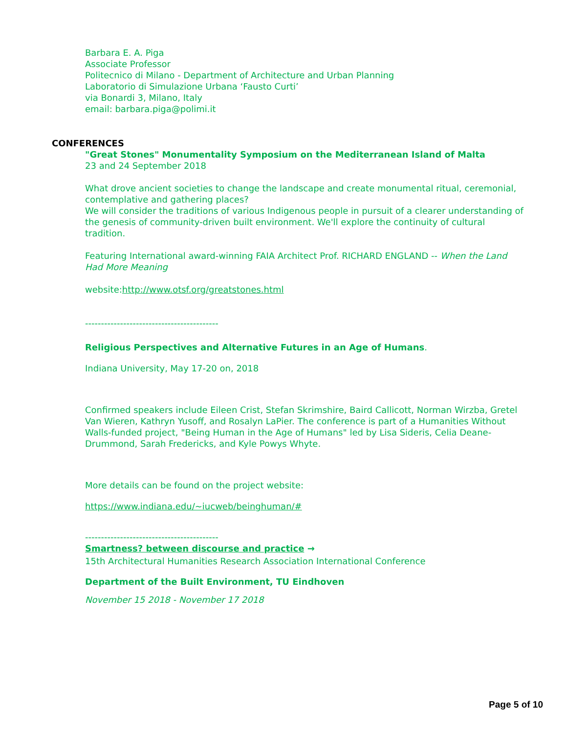Barbara E. A. Piga
Associate Professor
Politecnico di Milano - Department of Architecture and Urban Planning
Laboratorio di Simulazione Urbana ‘Fausto Curti’
via Bonardi 3, Milano, Italy
email: barbara.piga@polimi.it
CONFERENCES
"Great Stones" Monumentality Symposium on the Mediterranean Island of Malta
23 and 24 September 2018
What drove ancient societies to change the landscape and create monumental ritual, ceremonial, contemplative and gathering places?
We will consider the traditions of various Indigenous people in pursuit of a clearer understanding of the genesis of community-driven built environment. We'll explore the continuity of cultural tradition.
Featuring International award-winning FAIA Architect Prof. RICHARD ENGLAND -- When the Land Had More Meaning
website:http://www.otsf.org/greatstones.html
------------------------------------------
Religious Perspectives and Alternative Futures in an Age of Humans.
Indiana University, May 17-20 on, 2018
Confirmed speakers include Eileen Crist, Stefan Skrimshire, Baird Callicott, Norman Wirzba, Gretel Van Wieren, Kathryn Yusoff, and Rosalyn LaPier. The conference is part of a Humanities Without Walls-funded project, "Being Human in the Age of Humans" led by Lisa Sideris, Celia Deane-Drummond, Sarah Fredericks, and Kyle Powys Whyte.
More details can be found on the project website:
https://www.indiana.edu/~iucweb/beinghuman/#
------------------------------------------
Smartness? between discourse and practice →
15th Architectural Humanities Research Association International Conference
Department of the Built Environment, TU Eindhoven
November 15 2018 - November 17 2018
Page 5 of 10